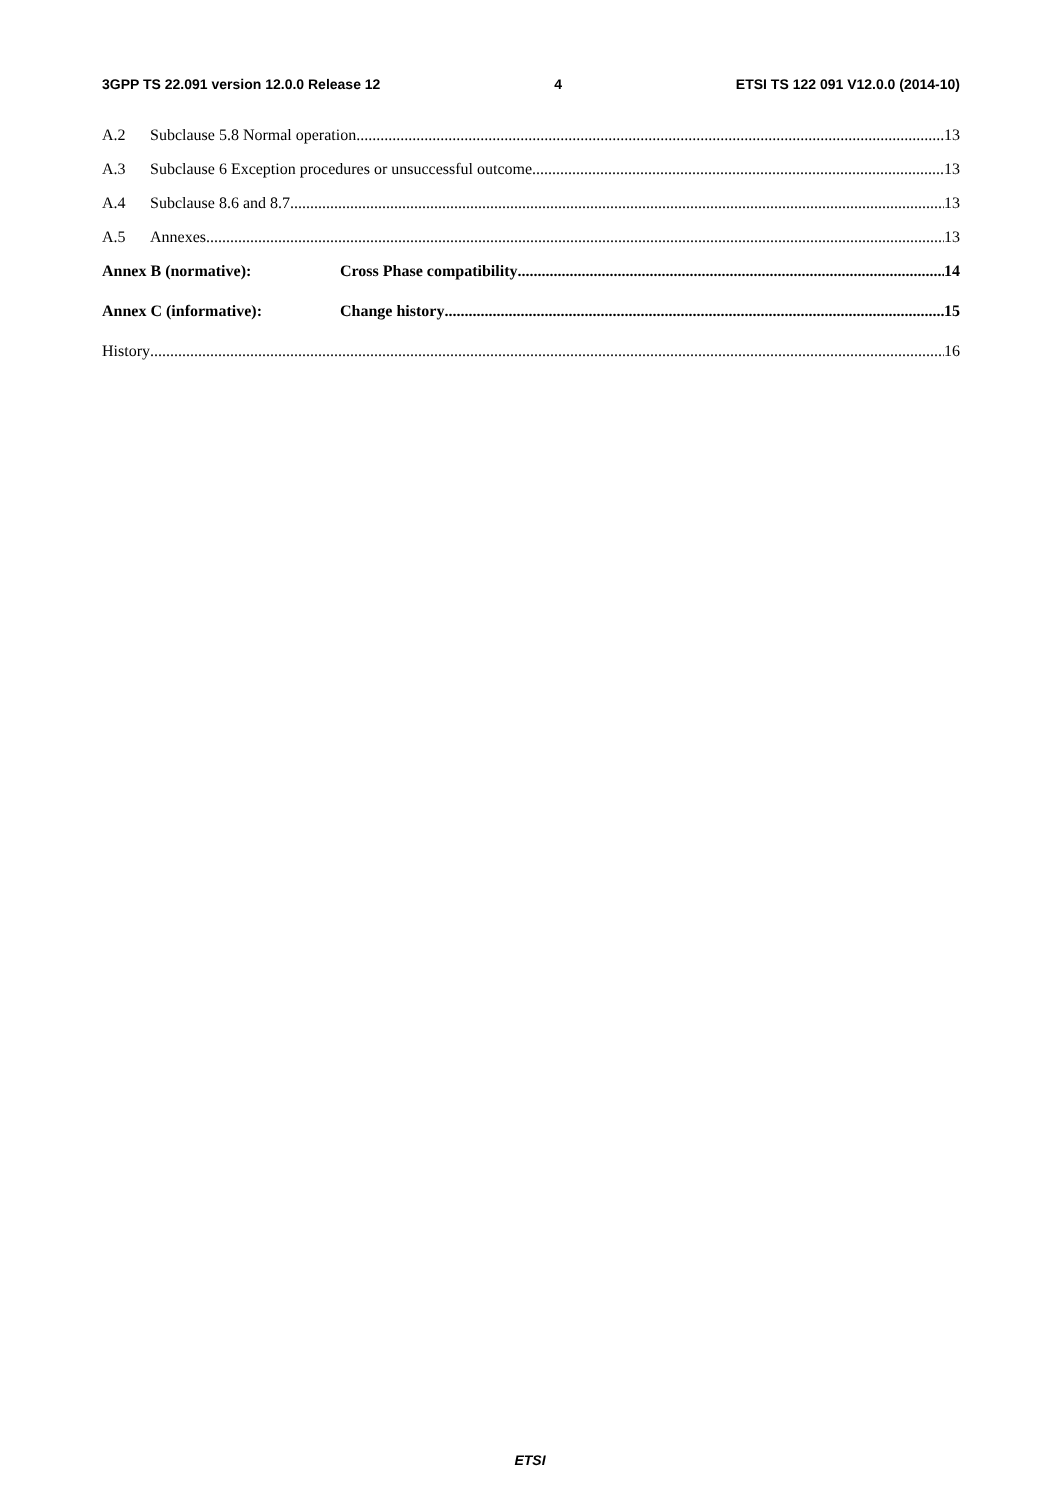3GPP TS 22.091 version 12.0.0 Release 12 4 ETSI TS 122 091 V12.0.0 (2014-10)
A.2 Subclause 5.8 Normal operation 13
A.3 Subclause 6 Exception procedures or unsuccessful outcome 13
A.4 Subclause 8.6 and 8.7 13
A.5 Annexes 13
Annex B (normative): Cross Phase compatibility 14
Annex C (informative): Change history 15
History 16
ETSI